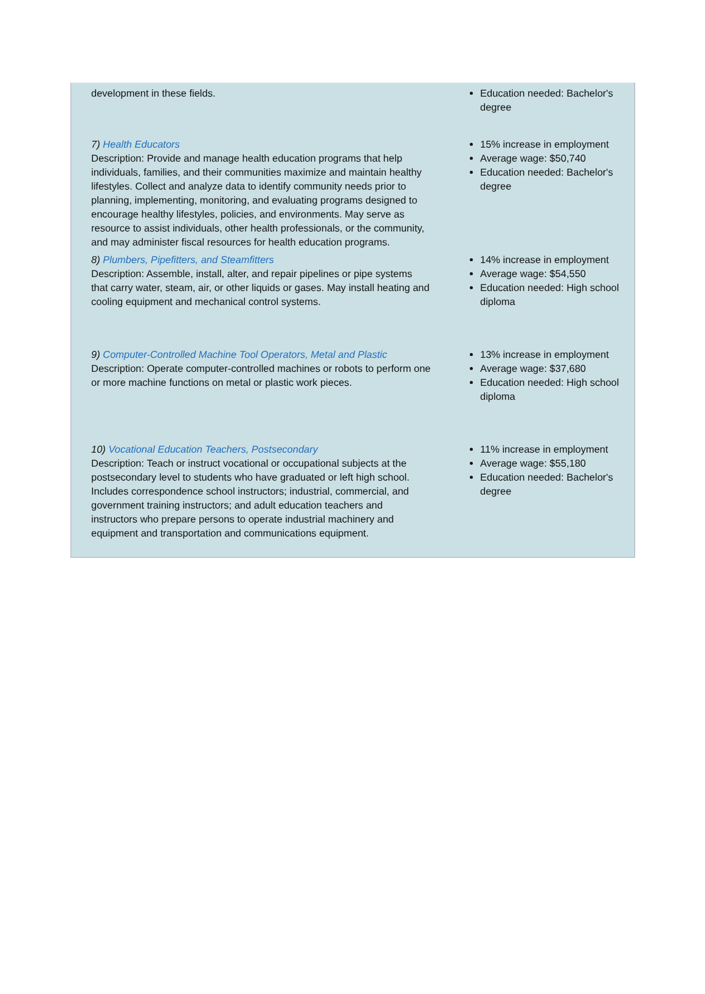| development in these fields. | Education needed: Bachelor's degree |
| 7) Health Educators Description: Provide and manage health education programs that help individuals, families, and their communities maximize and maintain healthy lifestyles. Collect and analyze data to identify community needs prior to planning, implementing, monitoring, and evaluating programs designed to encourage healthy lifestyles, policies, and environments. May serve as resource to assist individuals, other health professionals, or the community, and may administer fiscal resources for health education programs. | 15% increase in employment Average wage: $50,740 Education needed: Bachelor's degree |
| 8) Plumbers, Pipefitters, and Steamfitters Description: Assemble, install, alter, and repair pipelines or pipe systems that carry water, steam, air, or other liquids or gases. May install heating and cooling equipment and mechanical control systems. | 14% increase in employment Average wage: $54,550 Education needed: High school diploma |
| 9) Computer-Controlled Machine Tool Operators, Metal and Plastic Description: Operate computer-controlled machines or robots to perform one or more machine functions on metal or plastic work pieces. | 13% increase in employment Average wage: $37,680 Education needed: High school diploma |
| 10) Vocational Education Teachers, Postsecondary Description: Teach or instruct vocational or occupational subjects at the postsecondary level to students who have graduated or left high school. Includes correspondence school instructors; industrial, commercial, and government training instructors; and adult education teachers and instructors who prepare persons to operate industrial machinery and equipment and transportation and communications equipment. | 11% increase in employment Average wage: $55,180 Education needed: Bachelor's degree |